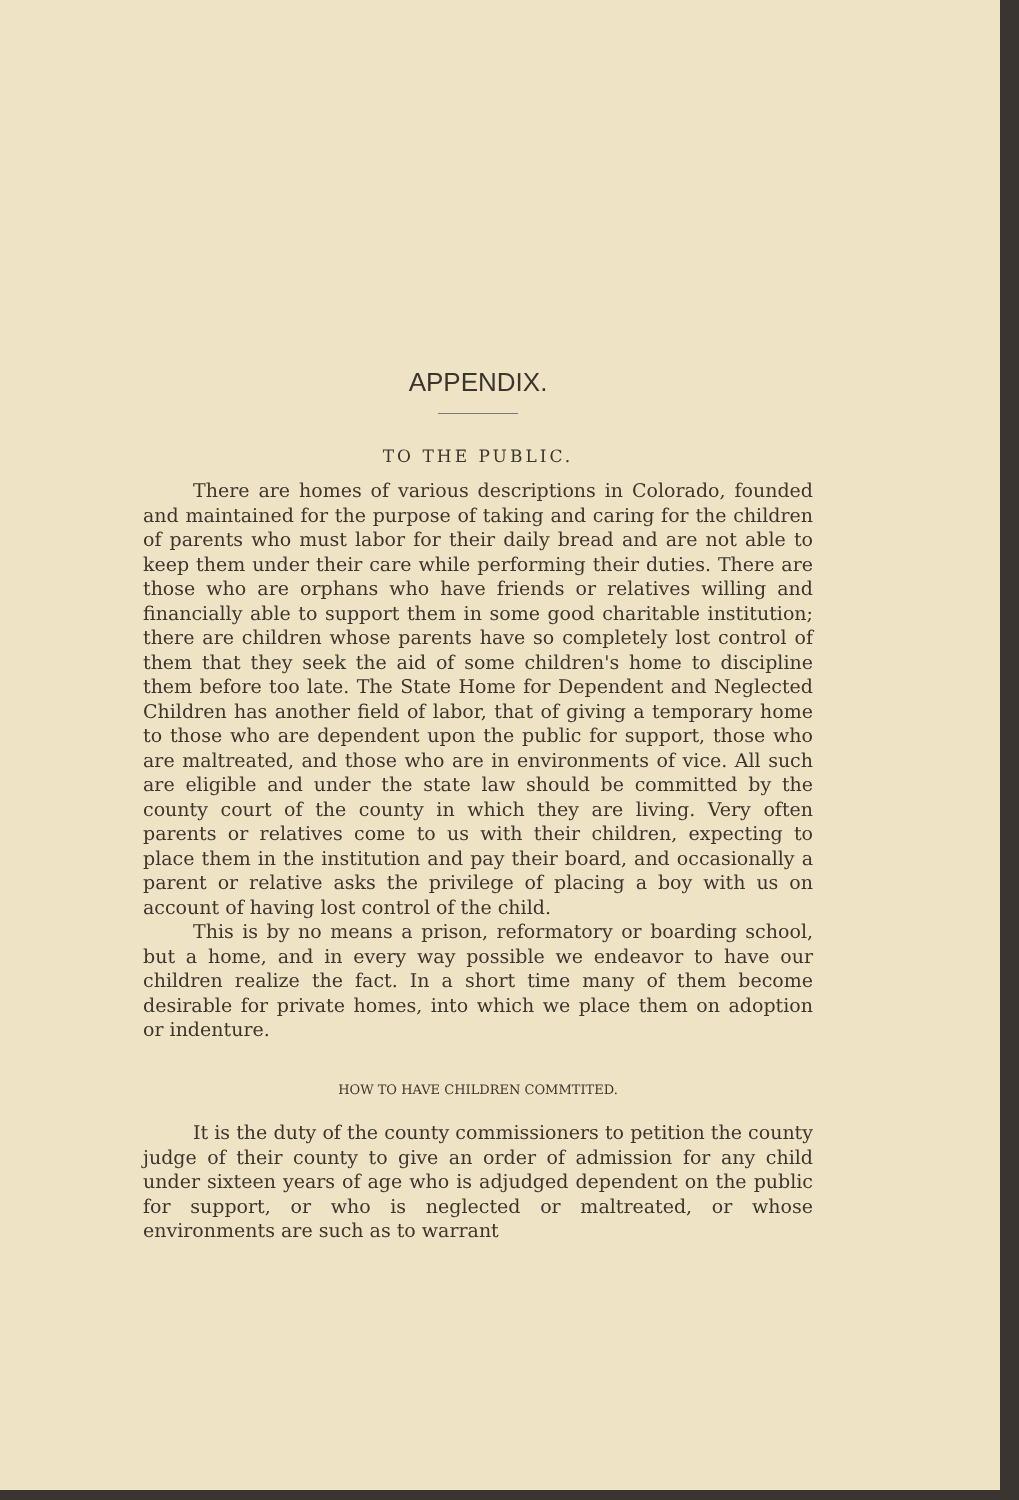APPENDIX.
TO THE PUBLIC.
There are homes of various descriptions in Colorado, founded and maintained for the purpose of taking and caring for the children of parents who must labor for their daily bread and are not able to keep them under their care while performing their duties. There are those who are orphans who have friends or relatives willing and financially able to support them in some good charitable institution; there are children whose parents have so completely lost control of them that they seek the aid of some children's home to discipline them before too late. The State Home for Dependent and Neglected Children has another field of labor, that of giving a temporary home to those who are dependent upon the public for support, those who are maltreated, and those who are in environments of vice. All such are eligible and under the state law should be committed by the county court of the county in which they are living. Very often parents or relatives come to us with their children, expecting to place them in the institution and pay their board, and occasionally a parent or relative asks the privilege of placing a boy with us on account of having lost control of the child.
This is by no means a prison, reformatory or boarding school, but a home, and in every way possible we endeavor to have our children realize the fact. In a short time many of them become desirable for private homes, into which we place them on adoption or indenture.
HOW TO HAVE CHILDREN COMMTITED.
It is the duty of the county commissioners to petition the county judge of their county to give an order of admission for any child under sixteen years of age who is adjudged dependent on the public for support, or who is neglected or maltreated, or whose environments are such as to warrant